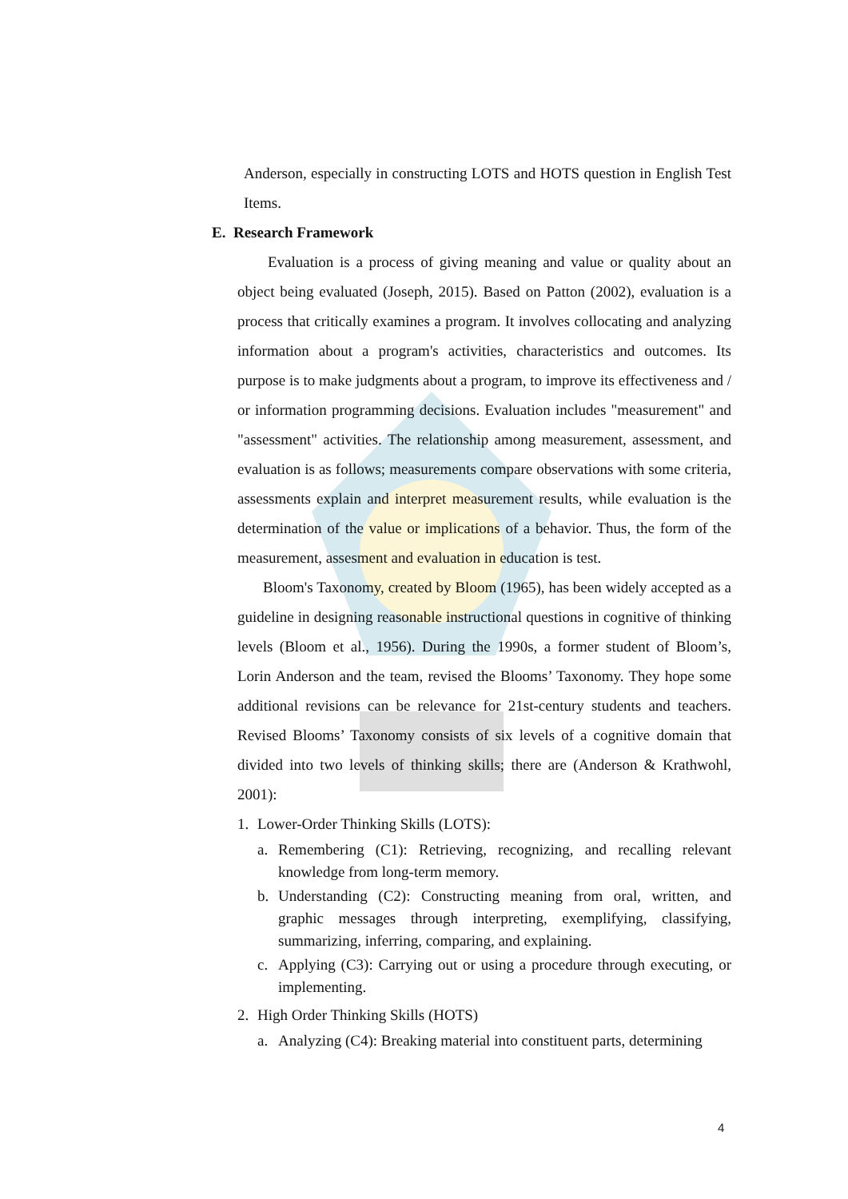Anderson, especially in constructing LOTS and HOTS question in English Test Items.
E. Research Framework
Evaluation is a process of giving meaning and value or quality about an object being evaluated (Joseph, 2015). Based on Patton (2002), evaluation is a process that critically examines a program. It involves collocating and analyzing information about a program's activities, characteristics and outcomes. Its purpose is to make judgments about a program, to improve its effectiveness and / or information programming decisions. Evaluation includes "measurement" and "assessment" activities. The relationship among measurement, assessment, and evaluation is as follows; measurements compare observations with some criteria, assessments explain and interpret measurement results, while evaluation is the determination of the value or implications of a behavior. Thus, the form of the measurement, assesment and evaluation in education is test.
Bloom's Taxonomy, created by Bloom (1965), has been widely accepted as a guideline in designing reasonable instructional questions in cognitive of thinking levels (Bloom et al., 1956). During the 1990s, a former student of Bloom’s, Lorin Anderson and the team, revised the Blooms’ Taxonomy. They hope some additional revisions can be relevance for 21st-century students and teachers. Revised Blooms’ Taxonomy consists of six levels of a cognitive domain that divided into two levels of thinking skills; there are (Anderson & Krathwohl, 2001):
1. Lower-Order Thinking Skills (LOTS):
a. Remembering (C1): Retrieving, recognizing, and recalling relevant knowledge from long-term memory.
b. Understanding (C2): Constructing meaning from oral, written, and graphic messages through interpreting, exemplifying, classifying, summarizing, inferring, comparing, and explaining.
c. Applying (C3): Carrying out or using a procedure through executing, or implementing.
2. High Order Thinking Skills (HOTS)
a. Analyzing (C4): Breaking material into constituent parts, determining
4